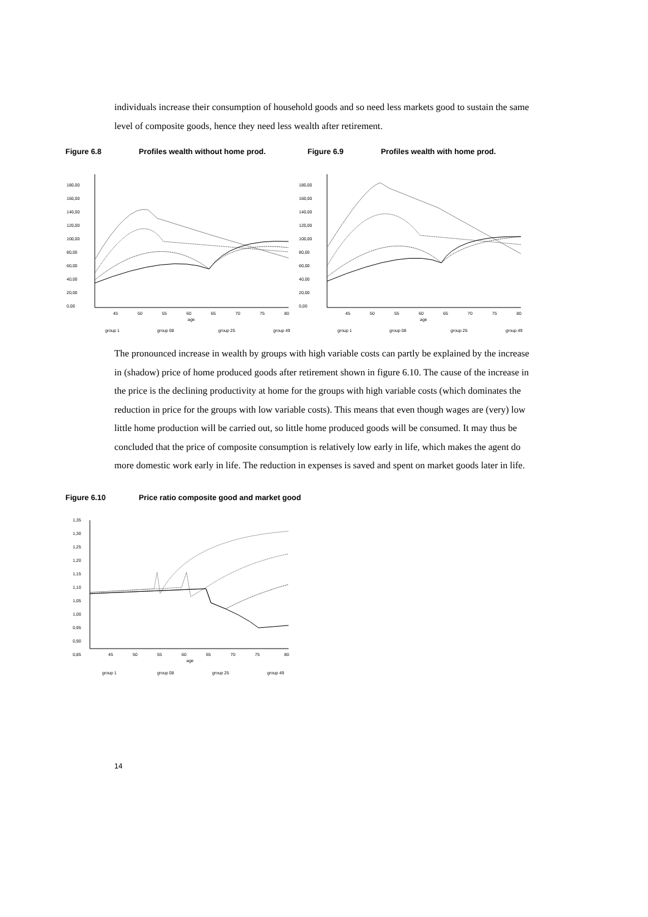individuals increase their consumption of household goods and so need less markets good to sustain the same level of composite goods, hence they need less wealth after retirement.
Figure 6.8 Profiles wealth without home prod. Figure 6.9 Profiles wealth with home prod.
180,00
160,00
140,00
120,00
100,00
80,00
60,00
40,00
20,00
0,00
45
50
55
60
65
70
75
80
age
group 1
group 08
group 25
group 49
180,00
160,00
140,00
120,00
100,00
80,00
60,00
40,00
20,00
0,00
45
50
55
60
65
70
75
80
age
group 1
group 08
group 25
group 49
The pronounced increase in wealth by groups with high variable costs can partly be explained by the increase in (shadow) price of home produced goods after retirement shown in figure 6.10. The cause of the increase in the price is the declining productivity at home for the groups with high variable costs (which dominates the reduction in price for the groups with low variable costs). This means that even though wages are (very) low little home production will be carried out, so little home produced goods will be consumed. It may thus be concluded that the price of composite consumption is relatively low early in life, which makes the agent do more domestic work early in life. The reduction in expenses is saved and spent on market goods later in life.
Figure 6.10 Price ratio composite good and market good
1,35
1,30
1,25
1,20
1,15
1,10
1,05
1,00
0,95
0,90
0,85
45
50
55
60
65
70
75
80
age
group 1
group 08
group 25
group 49
14